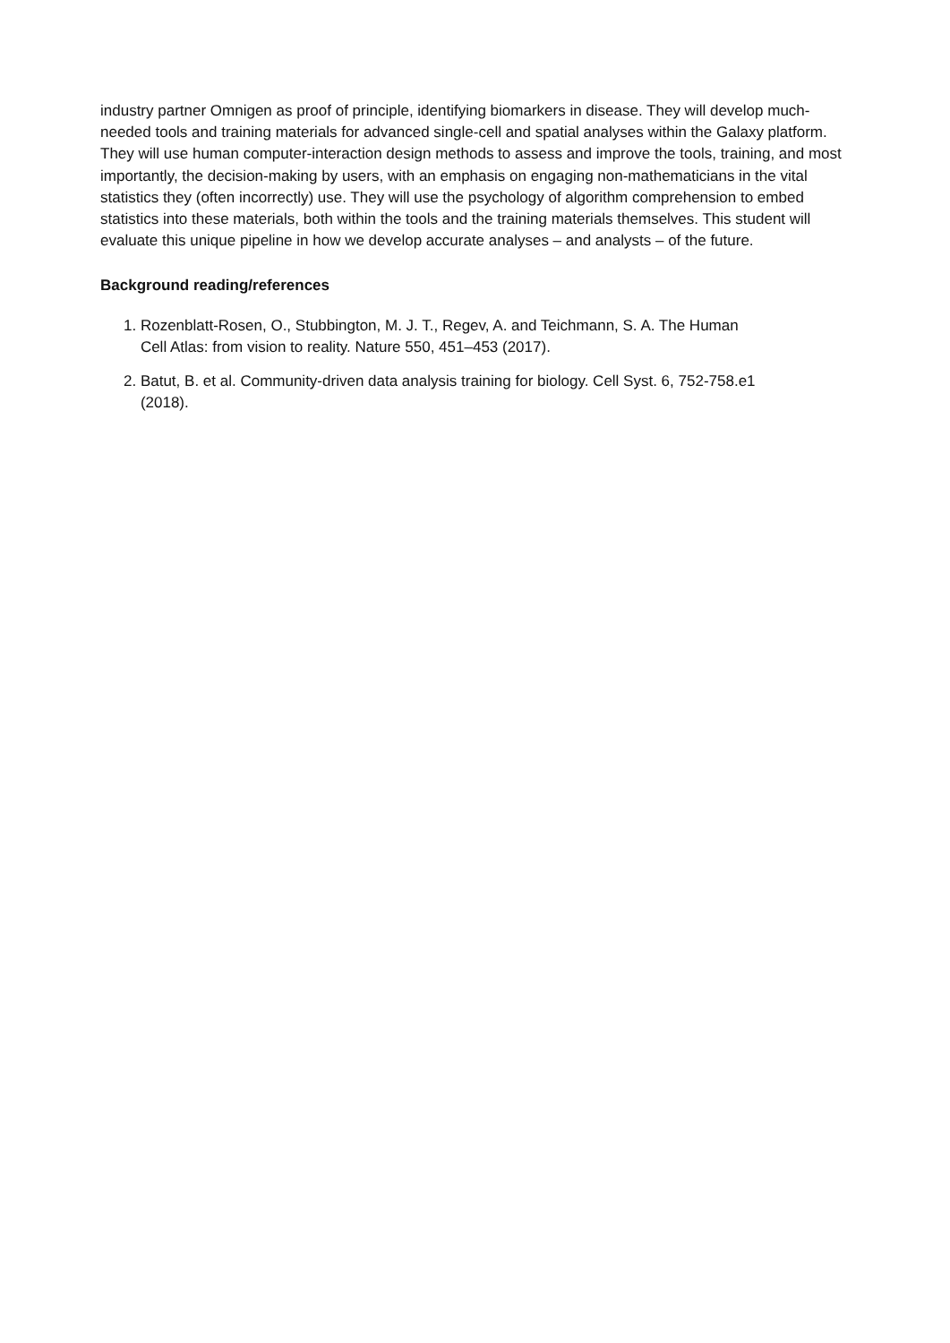industry partner Omnigen as proof of principle, identifying biomarkers in disease. They will develop much-needed tools and training materials for advanced single-cell and spatial analyses within the Galaxy platform. They will use human computer-interaction design methods to assess and improve the tools, training, and most importantly, the decision-making by users, with an emphasis on engaging non-mathematicians in the vital statistics they (often incorrectly) use. They will use the psychology of algorithm comprehension to embed statistics into these materials, both within the tools and the training materials themselves. This student will evaluate this unique pipeline in how we develop accurate analyses – and analysts – of the future.
Background reading/references
1. Rozenblatt-Rosen, O., Stubbington, M. J. T., Regev, A. and Teichmann, S. A. The Human
Cell Atlas: from vision to reality. Nature 550, 451–453 (2017).
2. Batut, B. et al. Community-driven data analysis training for biology. Cell Syst. 6, 752-758.e1
(2018).